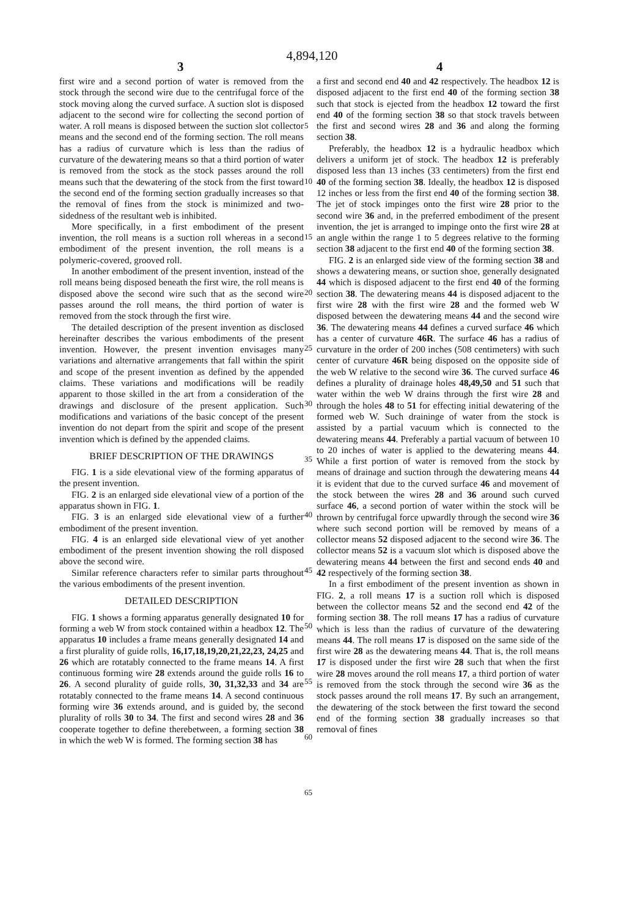4,894,120
3 4
first wire and a second portion of water is removed from the stock through the second wire due to the centrifugal force of the stock moving along the curved surface. A suction slot is disposed adjacent to the second wire for collecting the second portion of water. A roll means is disposed between the suction slot collector means and the second end of the forming section. The roll means has a radius of curvature which is less than the radius of curvature of the dewatering means so that a third portion of water is removed from the stock as the stock passes around the roll means such that the dewatering of the stock from the first toward the second end of the forming section gradually increases so that the removal of fines from the stock is minimized and two-sidedness of the resultant web is inhibited.
More specifically, in a first embodiment of the present invention, the roll means is a suction roll whereas in a second embodiment of the present invention, the roll means is a polymeric-covered, grooved roll.
In another embodiment of the present invention, instead of the roll means being disposed beneath the first wire, the roll means is disposed above the second wire such that as the second wire passes around the roll means, the third portion of water is removed from the stock through the first wire.
The detailed description of the present invention as disclosed hereinafter describes the various embodiments of the present invention. However, the present invention envisages many variations and alternative arrangements that fall within the spirit and scope of the present invention as defined by the appended claims. These variations and modifications will be readily apparent to those skilled in the art from a consideration of the drawings and disclosure of the present application. Such modifications and variations of the basic concept of the present invention do not depart from the spirit and scope of the present invention which is defined by the appended claims.
BRIEF DESCRIPTION OF THE DRAWINGS
FIG. 1 is a side elevational view of the forming apparatus of the present invention.
FIG. 2 is an enlarged side elevational view of a portion of the apparatus shown in FIG. 1.
FIG. 3 is an enlarged side elevational view of a further embodiment of the present invention.
FIG. 4 is an enlarged side elevational view of yet another embodiment of the present invention showing the roll disposed above the second wire.
Similar reference characters refer to similar parts throughout the various embodiments of the present invention.
DETAILED DESCRIPTION
FIG. 1 shows a forming apparatus generally designated 10 for forming a web W from stock contained within a headbox 12. The apparatus 10 includes a frame means generally designated 14 and a first plurality of guide rolls, 16,17,18,19,20,21,22,23, 24,25 and 26 which are rotatably connected to the frame means 14. A first continuous forming wire 28 extends around the guide rolls 16 to 26. A second plurality of guide rolls, 30, 31,32,33 and 34 are rotatably connected to the frame means 14. A second continuous forming wire 36 extends around, and is guided by, the second plurality of rolls 30 to 34. The first and second wires 28 and 36 cooperate together to define therebetween, a forming section 38 in which the web W is formed. The forming section 38 has
5
10
15
20
25
30
35
40
45
50
55
60
65
a first and second end 40 and 42 respectively. The headbox 12 is disposed adjacent to the first end 40 of the forming section 38 such that stock is ejected from the headbox 12 toward the first end 40 of the forming section 38 so that stock travels between the first and second wires 28 and 36 and along the forming section 38.
Preferably, the headbox 12 is a hydraulic headbox which delivers a uniform jet of stock. The headbox 12 is preferably disposed less than 13 inches (33 centimeters) from the first end 40 of the forming section 38. Ideally, the headbox 12 is disposed 12 inches or less from the first end 40 of the forming section 38. The jet of stock impinges onto the first wire 28 prior to the second wire 36 and, in the preferred embodiment of the present invention, the jet is arranged to impinge onto the first wire 28 at an angle within the range 1 to 5 degrees relative to the forming section 38 adjacent to the first end 40 of the forming section 38.
FIG. 2 is an enlarged side view of the forming section 38 and shows a dewatering means, or suction shoe, generally designated 44 which is disposed adjacent to the first end 40 of the forming section 38. The dewatering means 44 is disposed adjacent to the first wire 28 with the first wire 28 and the formed web W disposed between the dewatering means 44 and the second wire 36. The dewatering means 44 defines a curved surface 46 which has a center of curvature 46R. The surface 46 has a radius of curvature in the order of 200 inches (508 centimeters) with such center of curvature 46R being disposed on the opposite side of the web W relative to the second wire 36. The curved surface 46 defines a plurality of drainage holes 48,49,50 and 51 such that water within the web W drains through the first wire 28 and through the holes 48 to 51 for effecting initial dewatering of the formed web W. Such draininge of water from the stock is assisted by a partial vacuum which is connected to the dewatering means 44. Preferably a partial vacuum of between 10 to 20 inches of water is applied to the dewatering means 44. While a first portion of water is removed from the stock by means of drainage and suction through the dewatering means 44 it is evident that due to the curved surface 46 and movement of the stock between the wires 28 and 36 around such curved surface 46, a second portion of water within the stock will be thrown by centrifugal force upwardly through the second wire 36 where such second portion will be removed by means of a collector means 52 disposed adjacent to the second wire 36. The collector means 52 is a vacuum slot which is disposed above the dewatering means 44 between the first and second ends 40 and 42 respectively of the forming section 38.
In a first embodiment of the present invention as shown in FIG. 2, a roll means 17 is a suction roll which is disposed between the collector means 52 and the second end 42 of the forming section 38. The roll means 17 has a radius of curvature which is less than the radius of curvature of the dewatering means 44. The roll means 17 is disposed on the same side of the first wire 28 as the dewatering means 44. That is, the roll means 17 is disposed under the first wire 28 such that when the first wire 28 moves around the roll means 17, a third portion of water is removed from the stock through the second wire 36 as the stock passes around the roll means 17. By such an arrangement, the dewatering of the stock between the first toward the second end of the forming section 38 gradually increases so that removal of fines